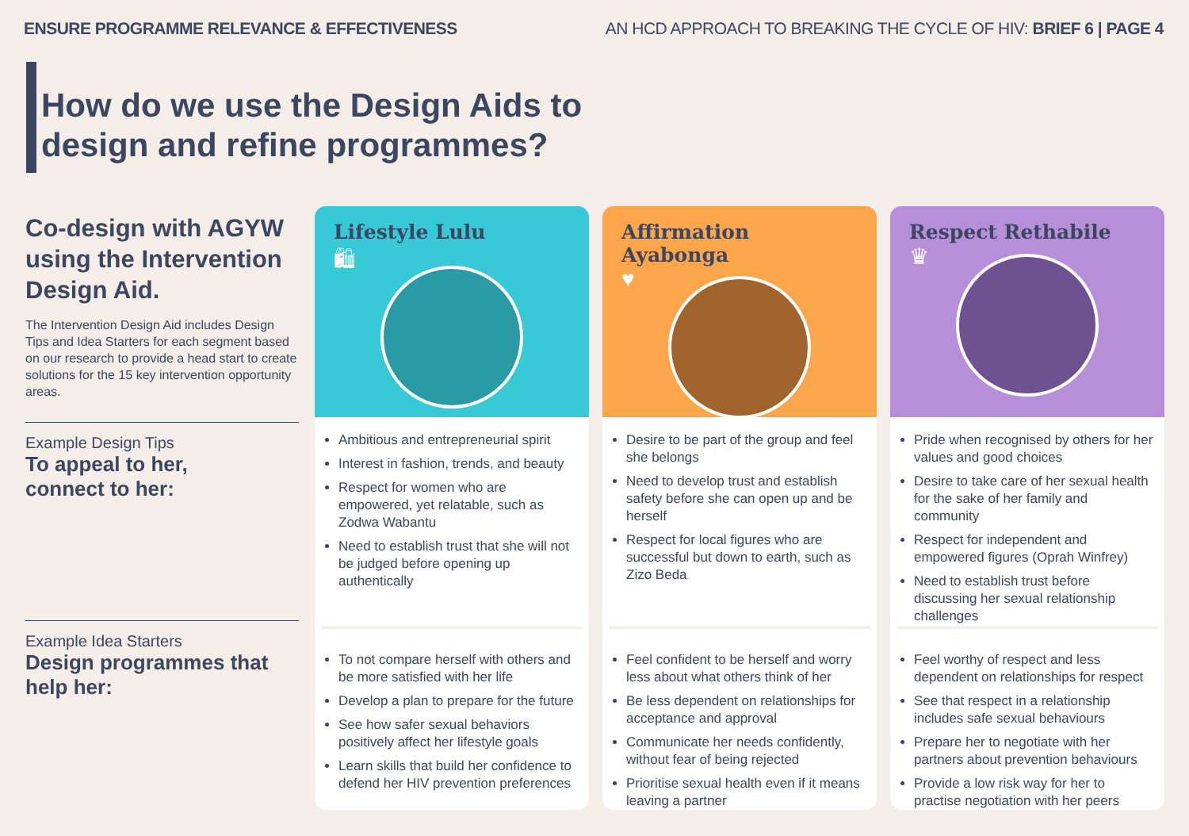ENSURE PROGRAMME RELEVANCE & EFFECTIVENESS AN HCD APPROACH TO BREAKING THE CYCLE OF HIV: BRIEF 6 | PAGE 4
How do we use the Design Aids to
design and refine programmes?
Co-design with AGYW using the Intervention Design Aid.
The Intervention Design Aid includes Design Tips and Idea Starters for each segment based on our research to provide a head start to create solutions for the 15 key intervention opportunity areas.
Example Design Tips
To appeal to her,
connect to her:
Example Idea Starters
Design programmes that
help her:
Lifestyle Lulu
🛍
Ambitious and entrepreneurial spirit
Interest in fashion, trends, and beauty
Respect for women who are empowered, yet relatable, such as Zodwa Wabantu
Need to establish trust that she will not be judged before opening up authentically
To not compare herself with others and be more satisfied with her life
Develop a plan to prepare for the future
See how safer sexual behaviors positively affect her lifestyle goals
Learn skills that build her confidence to defend her HIV prevention preferences
Affirmation Ayabonga
♥
Desire to be part of the group and feel she belongs
Need to develop trust and establish safety before she can open up and be herself
Respect for local figures who are successful but down to earth, such as Zizo Beda
Feel confident to be herself and worry less about what others think of her
Be less dependent on relationships for acceptance and approval
Communicate her needs confidently, without fear of being rejected
Prioritise sexual health even if it means leaving a partner
Respect Rethabile
♛
Pride when recognised by others for her values and good choices
Desire to take care of her sexual health for the sake of her family and community
Respect for independent and empowered figures (Oprah Winfrey)
Need to establish trust before discussing her sexual relationship challenges
Feel worthy of respect and less dependent on relationships for respect
See that respect in a relationship includes safe sexual behaviours
Prepare her to negotiate with her partners about prevention behaviours
Provide a low risk way for her to practise negotiation with her peers